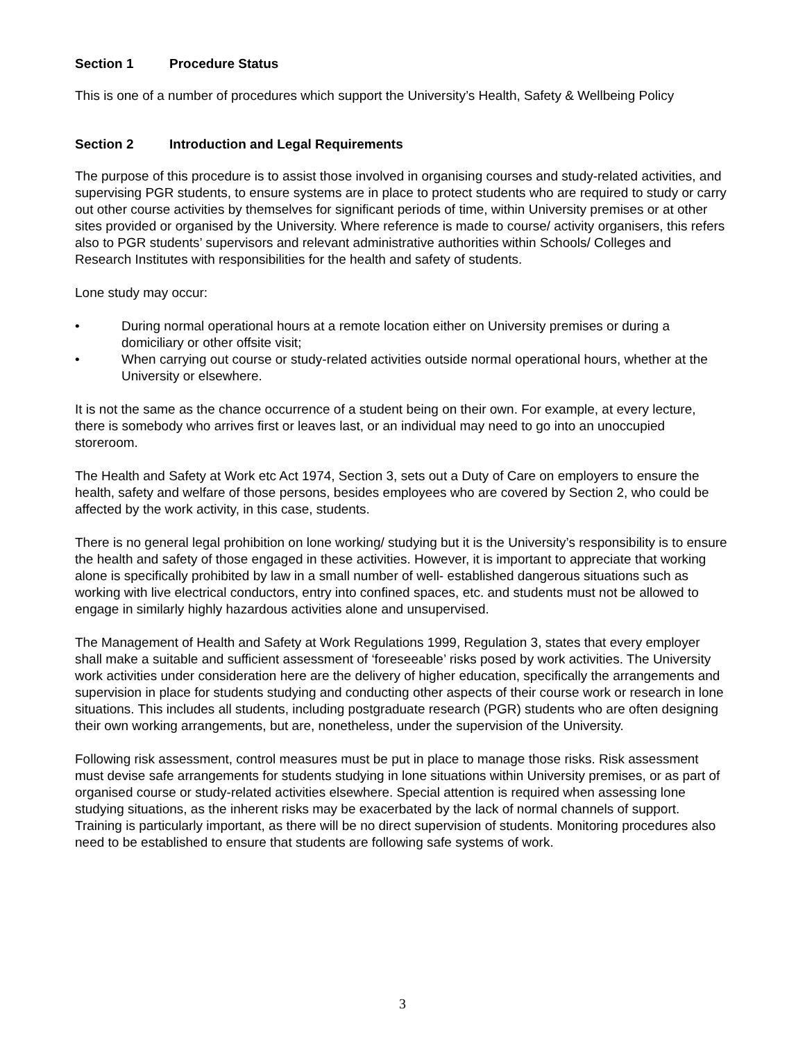Section 1 Procedure Status
This is one of a number of procedures which support the University’s Health, Safety & Wellbeing Policy
Section 2 Introduction and Legal Requirements
The purpose of this procedure is to assist those involved in organising courses and study-related activities, and supervising PGR students, to ensure systems are in place to protect students who are required to study or carry out other course activities by themselves for significant periods of time, within University premises or at other sites provided or organised by the University. Where reference is made to course/ activity organisers, this refers also to PGR students’ supervisors and relevant administrative authorities within Schools/ Colleges and Research Institutes with responsibilities for the health and safety of students.
Lone study may occur:
• During normal operational hours at a remote location either on University premises or during a domiciliary or other offsite visit;
• When carrying out course or study-related activities outside normal operational hours, whether at the University or elsewhere.
It is not the same as the chance occurrence of a student being on their own. For example, at every lecture, there is somebody who arrives first or leaves last, or an individual may need to go into an unoccupied storeroom.
The Health and Safety at Work etc Act 1974, Section 3, sets out a Duty of Care on employers to ensure the health, safety and welfare of those persons, besides employees who are covered by Section 2, who could be affected by the work activity, in this case, students.
There is no general legal prohibition on lone working/ studying but it is the University’s responsibility is to ensure the health and safety of those engaged in these activities. However, it is important to appreciate that working alone is specifically prohibited by law in a small number of well- established dangerous situations such as working with live electrical conductors, entry into confined spaces, etc. and students must not be allowed to engage in similarly highly hazardous activities alone and unsupervised.
The Management of Health and Safety at Work Regulations 1999, Regulation 3, states that every employer shall make a suitable and sufficient assessment of ‘foreseeable’ risks posed by work activities. The University work activities under consideration here are the delivery of higher education, specifically the arrangements and supervision in place for students studying and conducting other aspects of their course work or research in lone situations. This includes all students, including postgraduate research (PGR) students who are often designing their own working arrangements, but are, nonetheless, under the supervision of the University.
Following risk assessment, control measures must be put in place to manage those risks. Risk assessment must devise safe arrangements for students studying in lone situations within University premises, or as part of organised course or study-related activities elsewhere. Special attention is required when assessing lone studying situations, as the inherent risks may be exacerbated by the lack of normal channels of support. Training is particularly important, as there will be no direct supervision of students. Monitoring procedures also need to be established to ensure that students are following safe systems of work.
3